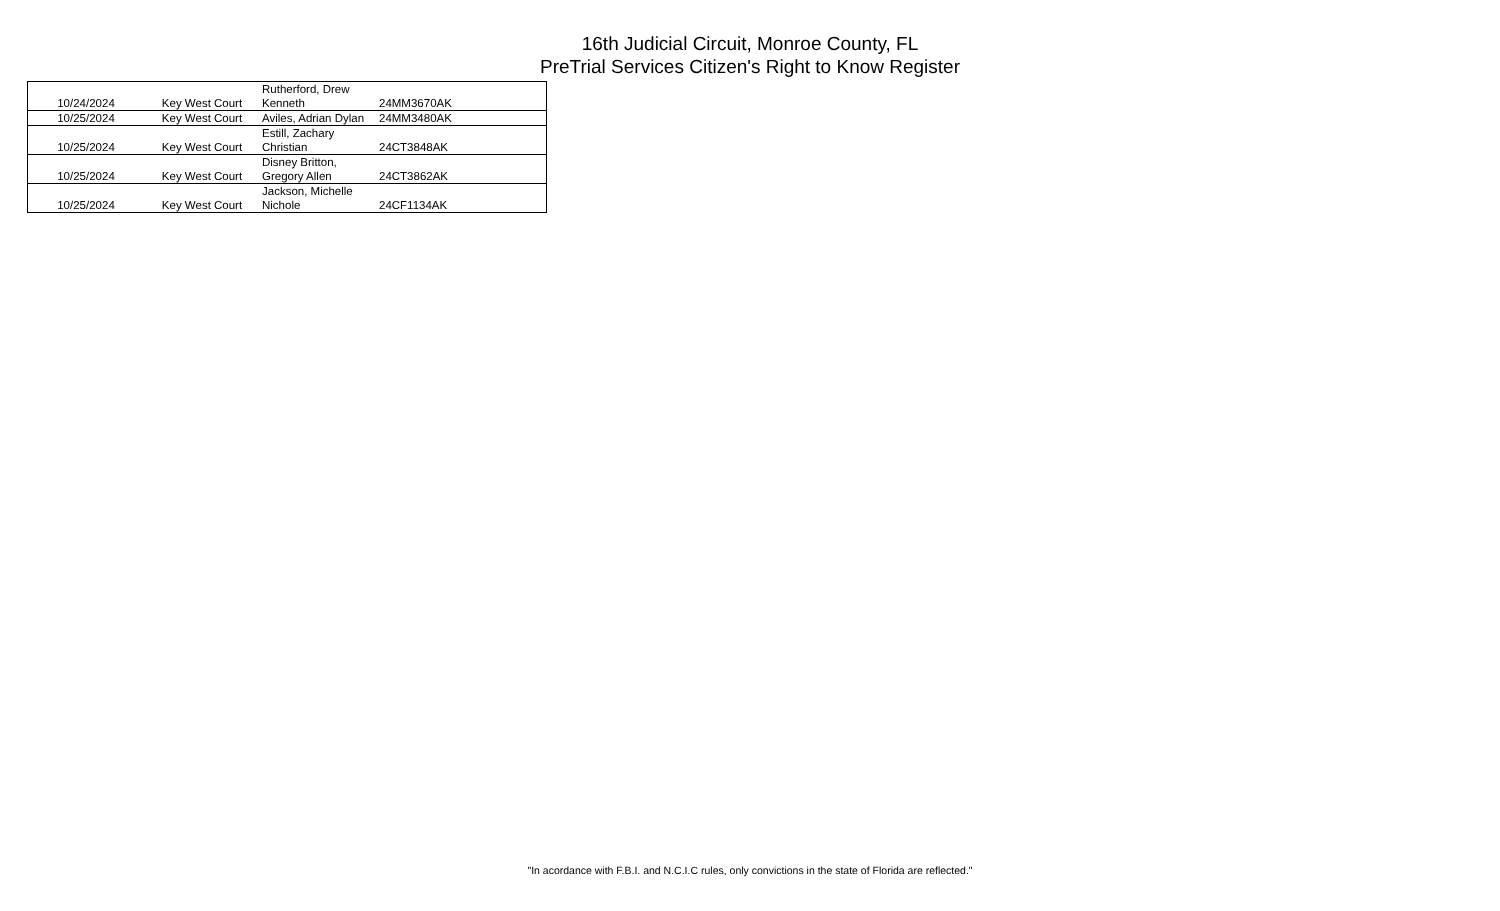16th Judicial Circuit, Monroe County, FL
PreTrial Services Citizen's Right to Know Register
| 10/24/2024 | Key West Court | Rutherford, Drew Kenneth | 24MM3670AK |
| 10/25/2024 | Key West Court | Aviles, Adrian Dylan | 24MM3480AK |
| 10/25/2024 | Key West Court | Estill, Zachary Christian | 24CT3848AK |
| 10/25/2024 | Key West Court | Disney Britton, Gregory Allen | 24CT3862AK |
| 10/25/2024 | Key West Court | Jackson, Michelle Nichole | 24CF1134AK |
"In acordance with F.B.I. and N.C.I.C rules, only convictions in the state of Florida are reflected."